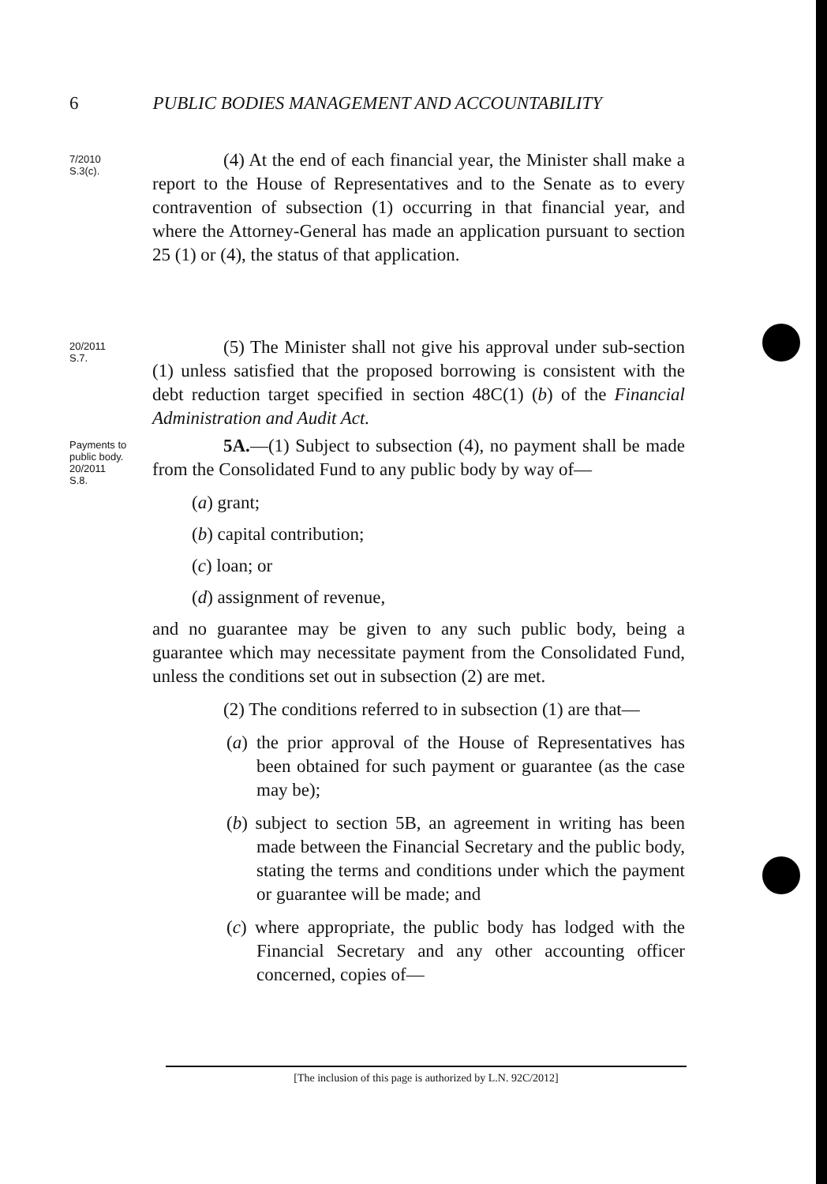6 PUBLIC BODIES MANAGEMENT AND ACCOUNTABILITY
7/2010
S.3(c).
(4) At the end of each financial year, the Minister shall make a report to the House of Representatives and to the Senate as to every contravention of subsection (1) occurring in that financial year, and where the Attorney-General has made an application pursuant to section 25 (1) or (4), the status of that application.
20/2011
S.7.
(5) The Minister shall not give his approval under sub-section (1) unless satisfied that the proposed borrowing is consistent with the debt reduction target specified in section 48C(1) (b) of the Financial Administration and Audit Act.
Payments to public body.
20/2011
S.8.
5A.—(1) Subject to subsection (4), no payment shall be made from the Consolidated Fund to any public body by way of—
(a) grant;
(b) capital contribution;
(c) loan; or
(d) assignment of revenue,
and no guarantee may be given to any such public body, being a guarantee which may necessitate payment from the Consolidated Fund, unless the conditions set out in subsection (2) are met.
(2) The conditions referred to in subsection (1) are that—
(a) the prior approval of the House of Representatives has been obtained for such payment or guarantee (as the case may be);
(b) subject to section 5B, an agreement in writing has been made between the Financial Secretary and the public body, stating the terms and conditions under which the payment or guarantee will be made; and
(c) where appropriate, the public body has lodged with the Financial Secretary and any other accounting officer concerned, copies of—
[The inclusion of this page is authorized by L.N. 92C/2012]